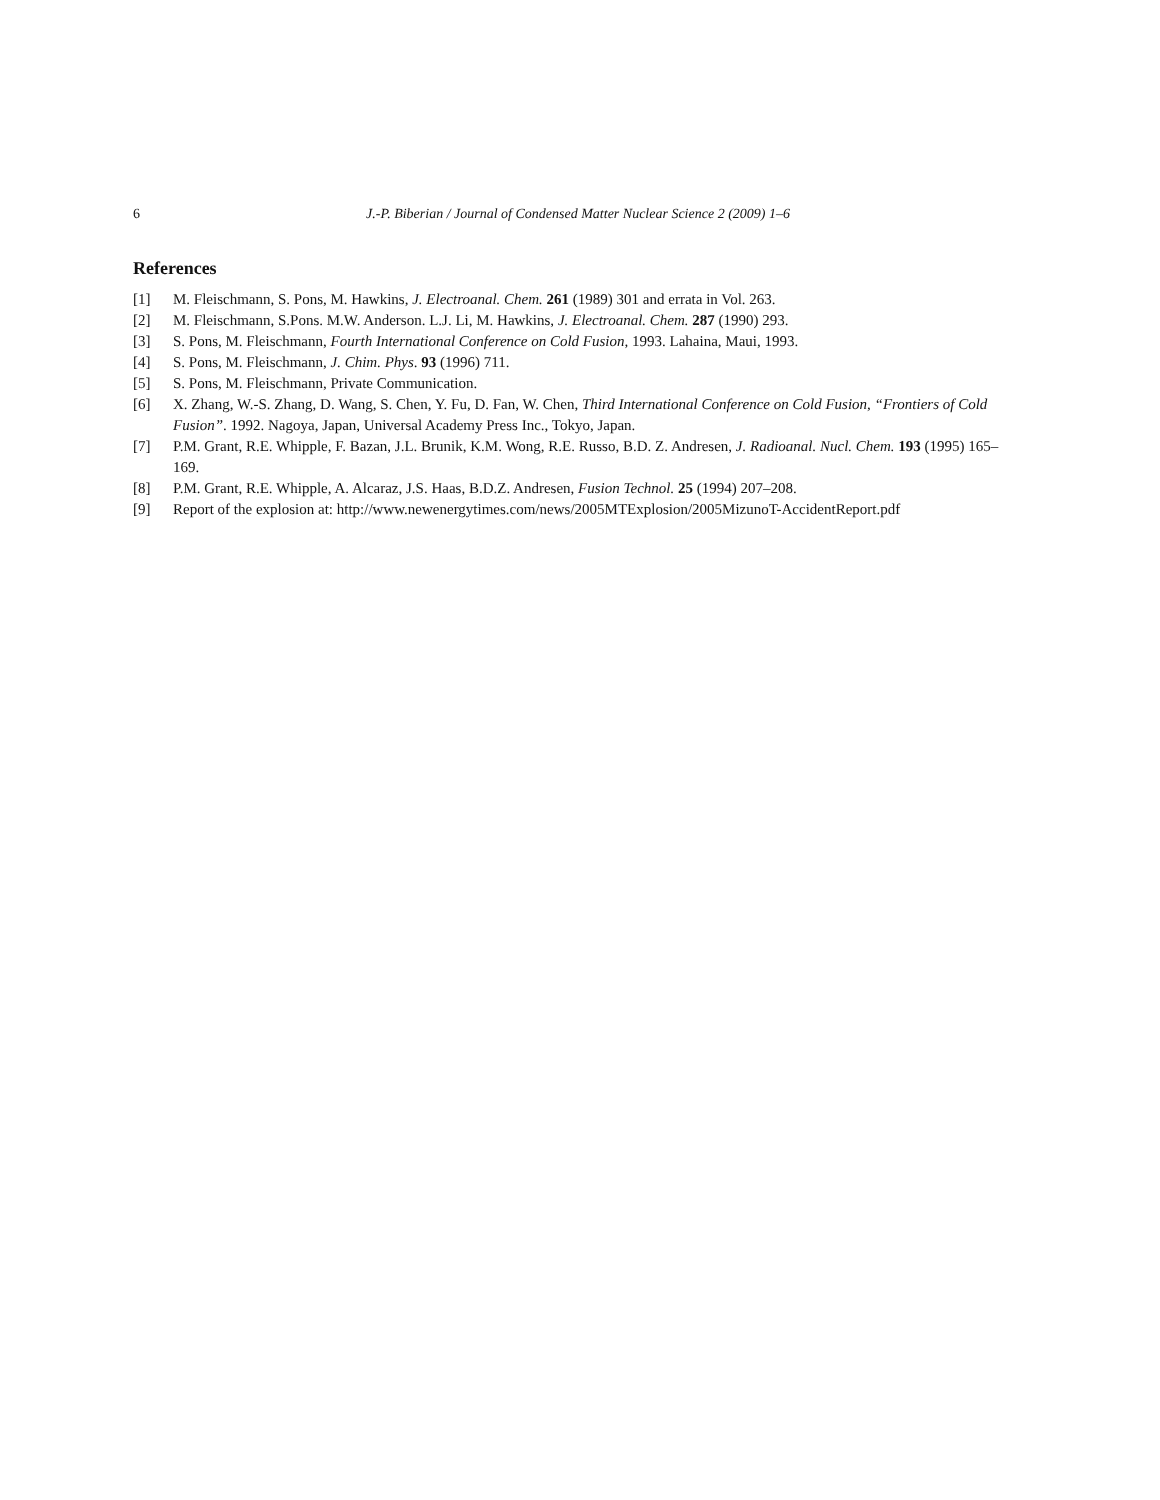6 J.-P. Biberian / Journal of Condensed Matter Nuclear Science 2 (2009) 1–6
References
[1] M. Fleischmann, S. Pons, M. Hawkins, J. Electroanal. Chem. 261 (1989) 301 and errata in Vol. 263.
[2] M. Fleischmann, S.Pons. M.W. Anderson. L.J. Li, M. Hawkins, J. Electroanal. Chem. 287 (1990) 293.
[3] S. Pons, M. Fleischmann, Fourth International Conference on Cold Fusion, 1993. Lahaina, Maui, 1993.
[4] S. Pons, M. Fleischmann, J. Chim. Phys. 93 (1996) 711.
[5] S. Pons, M. Fleischmann, Private Communication.
[6] X. Zhang, W.-S. Zhang, D. Wang, S. Chen, Y. Fu, D. Fan, W. Chen, Third International Conference on Cold Fusion, “Frontiers of Cold Fusion”. 1992. Nagoya, Japan, Universal Academy Press Inc., Tokyo, Japan.
[7] P.M. Grant, R.E. Whipple, F. Bazan, J.L. Brunik, K.M. Wong, R.E. Russo, B.D. Z. Andresen, J. Radioanal. Nucl. Chem. 193 (1995) 165–169.
[8] P.M. Grant, R.E. Whipple, A. Alcaraz, J.S. Haas, B.D.Z. Andresen, Fusion Technol. 25 (1994) 207–208.
[9] Report of the explosion at: http://www.newenergytimes.com/news/2005MTExplosion/2005MizunoT-AccidentReport.pdf